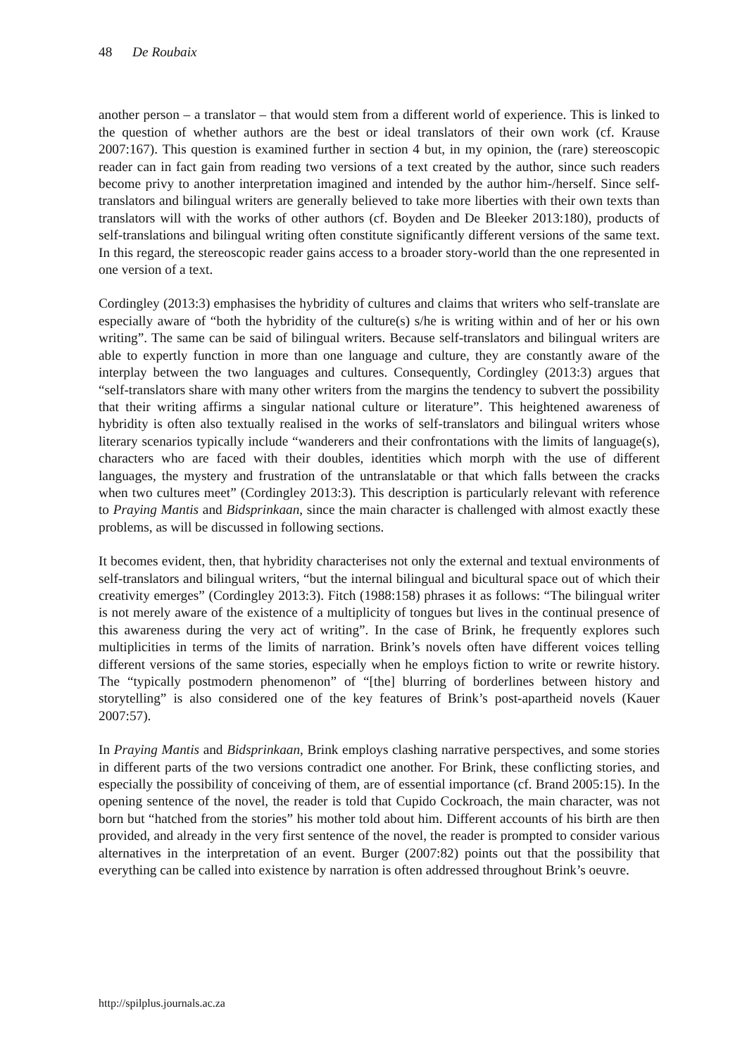48 De Roubaix
another person – a translator – that would stem from a different world of experience. This is linked to the question of whether authors are the best or ideal translators of their own work (cf. Krause 2007:167). This question is examined further in section 4 but, in my opinion, the (rare) stereoscopic reader can in fact gain from reading two versions of a text created by the author, since such readers become privy to another interpretation imagined and intended by the author him-/herself. Since self-translators and bilingual writers are generally believed to take more liberties with their own texts than translators will with the works of other authors (cf. Boyden and De Bleeker 2013:180), products of self-translations and bilingual writing often constitute significantly different versions of the same text. In this regard, the stereoscopic reader gains access to a broader story-world than the one represented in one version of a text.
Cordingley (2013:3) emphasises the hybridity of cultures and claims that writers who self-translate are especially aware of “both the hybridity of the culture(s) s/he is writing within and of her or his own writing”. The same can be said of bilingual writers. Because self-translators and bilingual writers are able to expertly function in more than one language and culture, they are constantly aware of the interplay between the two languages and cultures. Consequently, Cordingley (2013:3) argues that “self-translators share with many other writers from the margins the tendency to subvert the possibility that their writing affirms a singular national culture or literature”. This heightened awareness of hybridity is often also textually realised in the works of self-translators and bilingual writers whose literary scenarios typically include “wanderers and their confrontations with the limits of language(s), characters who are faced with their doubles, identities which morph with the use of different languages, the mystery and frustration of the untranslatable or that which falls between the cracks when two cultures meet” (Cordingley 2013:3). This description is particularly relevant with reference to Praying Mantis and Bidsprinkaan, since the main character is challenged with almost exactly these problems, as will be discussed in following sections.
It becomes evident, then, that hybridity characterises not only the external and textual environments of self-translators and bilingual writers, “but the internal bilingual and bicultural space out of which their creativity emerges” (Cordingley 2013:3). Fitch (1988:158) phrases it as follows: “The bilingual writer is not merely aware of the existence of a multiplicity of tongues but lives in the continual presence of this awareness during the very act of writing”. In the case of Brink, he frequently explores such multiplicities in terms of the limits of narration. Brink’s novels often have different voices telling different versions of the same stories, especially when he employs fiction to write or rewrite history. The “typically postmodern phenomenon” of “[the] blurring of borderlines between history and storytelling” is also considered one of the key features of Brink’s post-apartheid novels (Kauer 2007:57).
In Praying Mantis and Bidsprinkaan, Brink employs clashing narrative perspectives, and some stories in different parts of the two versions contradict one another. For Brink, these conflicting stories, and especially the possibility of conceiving of them, are of essential importance (cf. Brand 2005:15). In the opening sentence of the novel, the reader is told that Cupido Cockroach, the main character, was not born but “hatched from the stories” his mother told about him. Different accounts of his birth are then provided, and already in the very first sentence of the novel, the reader is prompted to consider various alternatives in the interpretation of an event. Burger (2007:82) points out that the possibility that everything can be called into existence by narration is often addressed throughout Brink’s oeuvre.
http://spilplus.journals.ac.za